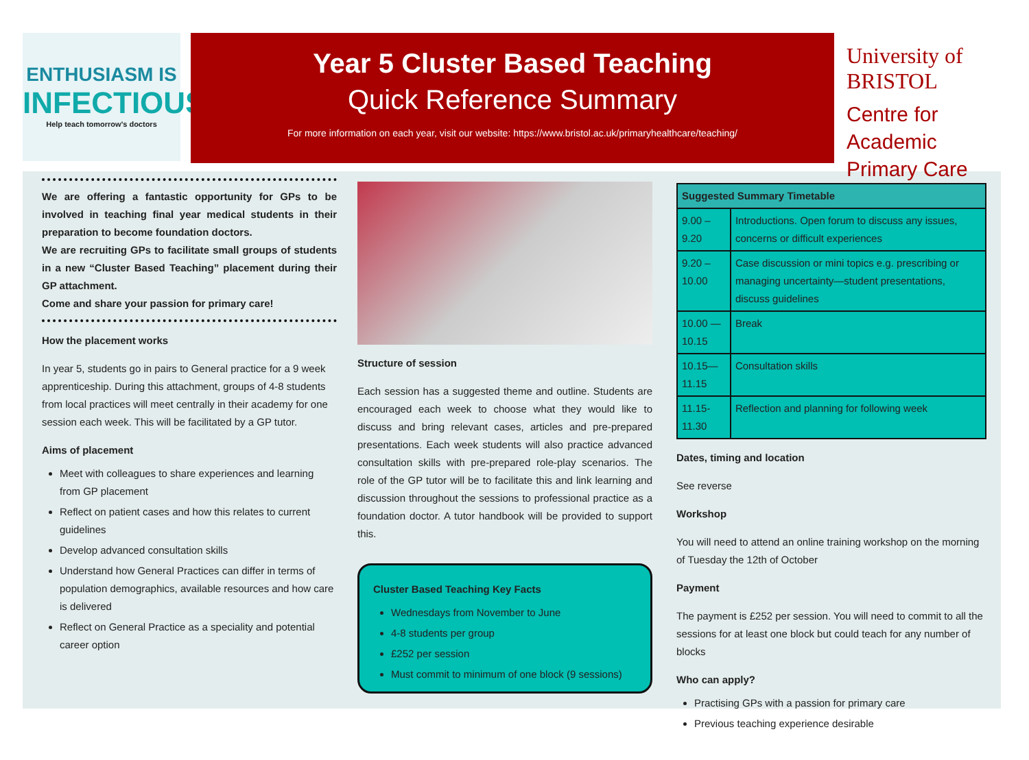ENTHUSIASM IS
INFECTIOUS
Help teach tomorrow's doctors
Year 5 Cluster Based Teaching
Quick Reference Summary
For more information on each year, visit our website: https://www.bristol.ac.uk/primaryhealthcare/teaching/
University of BRISTOL
Centre for Academic Primary Care
We are offering a fantastic opportunity for GPs to be involved in teaching final year medical students in their preparation to become foundation doctors.
We are recruiting GPs to facilitate small groups of students in a new “Cluster Based Teaching” placement during their GP attachment.
Come and share your passion for primary care!
How the placement works
In year 5, students go in pairs to General practice for a 9 week apprenticeship. During this attachment, groups of 4-8 students from local practices will meet centrally in their academy for one session each week. This will be facilitated by a GP tutor.
Aims of placement
Meet with colleagues to share experiences and learning from GP placement
Reflect on patient cases and how this relates to current guidelines
Develop advanced consultation skills
Understand how General Practices can differ in terms of population demographics, available resources and how care is delivered
Reflect on General Practice as a speciality and potential career option
Structure of session
Each session has a suggested theme and outline. Students are encouraged each week to choose what they would like to discuss and bring relevant cases, articles and pre-prepared presentations. Each week students will also practice advanced consultation skills with pre-prepared role-play scenarios. The role of the GP tutor will be to facilitate this and link learning and discussion throughout the sessions to professional practice as a foundation doctor. A tutor handbook will be provided to support this.
Cluster Based Teaching Key Facts
Wednesdays from November to June
4-8 students per group
£252 per session
Must commit to minimum of one block (9 sessions)
| Suggested Summary Timetable | |
| --- | --- |
| 9.00 – 9.20 | Introductions. Open forum to discuss any issues, concerns or difficult experiences |
| 9.20 – 10.00 | Case discussion or mini topics e.g. prescribing or managing uncertainty—student presentations, discuss guidelines |
| 10.00 — 10.15 | Break |
| 10.15—11.15 | Consultation skills |
| 11.15-11.30 | Reflection and planning for following week |
Dates, timing and location
See reverse
Workshop
You will need to attend an online training workshop on the morning of Tuesday the 12th of October
Payment
The payment is £252 per session. You will need to commit to all the sessions for at least one block but could teach for any number of blocks
Who can apply?
Practising GPs with a passion for primary care
Previous teaching experience desirable